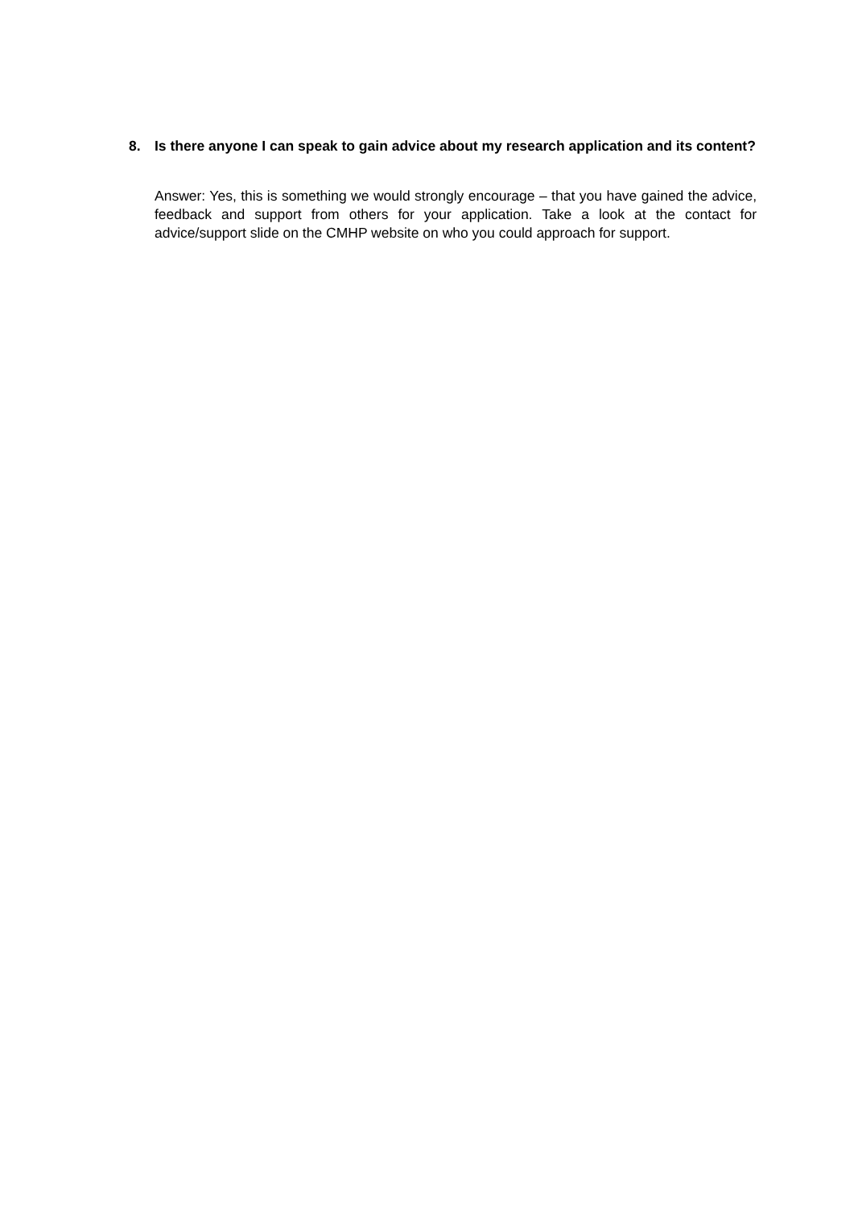8. Is there anyone I can speak to gain advice about my research application and its content?
Answer: Yes, this is something we would strongly encourage – that you have gained the advice, feedback and support from others for your application. Take a look at the contact for advice/support slide on the CMHP website on who you could approach for support.